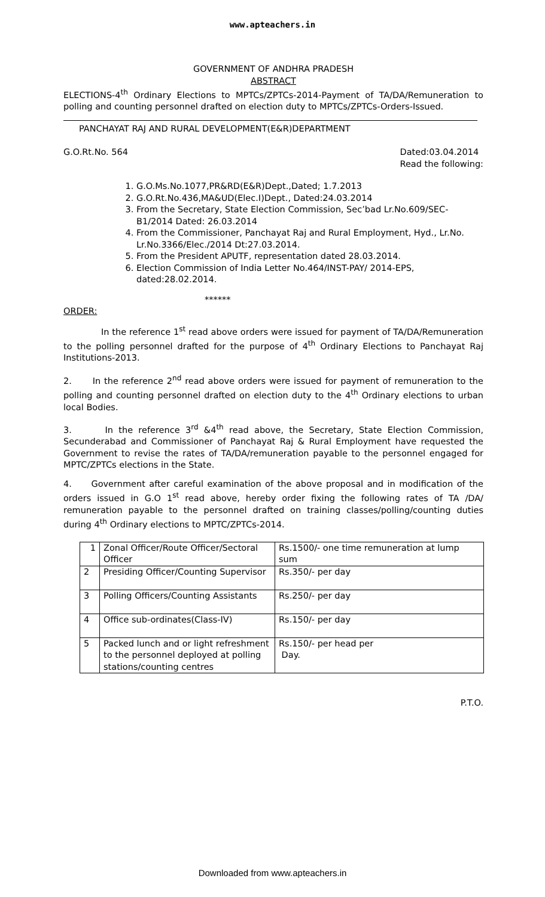www.apteachers.in
GOVERNMENT OF ANDHRA PRADESH
ABSTRACT
ELECTIONS-4<sup>th</sup> Ordinary Elections to MPTCs/ZPTCs-2014-Payment of TA/DA/Remuneration to polling and counting personnel drafted on election duty to MPTCs/ZPTCs-Orders-Issued.
PANCHAYAT RAJ AND RURAL DEVELOPMENT(E&R)DEPARTMENT
G.O.Rt.No. 564 Dated:03.04.2014
Read the following:
1. G.O.Ms.No.1077,PR&RD(E&R)Dept.,Dated; 1.7.2013
2. G.O.Rt.No.436,MA&UD(Elec.I)Dept., Dated:24.03.2014
3. From the Secretary, State Election Commission, Sec’bad Lr.No.609/SEC-B1/2014 Dated: 26.03.2014
4. From the Commissioner, Panchayat Raj and Rural Employment, Hyd., Lr.No. Lr.No.3366/Elec./2014 Dt:27.03.2014.
5. From the President APUTF, representation dated 28.03.2014.
6. Election Commission of India Letter No.464/INST-PAY/ 2014-EPS, dated:28.02.2014.
******
ORDER:
In the reference 1<sup>st</sup> read above orders were issued for payment of TA/DA/Remuneration to the polling personnel drafted for the purpose of 4<sup>th</sup> Ordinary Elections to Panchayat Raj Institutions-2013.
2. In the reference 2<sup>nd</sup> read above orders were issued for payment of remuneration to the polling and counting personnel drafted on election duty to the 4<sup>th</sup> Ordinary elections to urban local Bodies.
3. In the reference 3<sup>rd</sup> &4<sup>th</sup> read above, the Secretary, State Election Commission, Secunderabad and Commissioner of Panchayat Raj & Rural Employment have requested the Government to revise the rates of TA/DA/remuneration payable to the personnel engaged for MPTC/ZPTCs elections in the State.
4. Government after careful examination of the above proposal and in modification of the orders issued in G.O 1<sup>st</sup> read above, hereby order fixing the following rates of TA /DA/ remuneration payable to the personnel drafted on training classes/polling/counting duties during 4<sup>th</sup> Ordinary elections to MPTC/ZPTCs-2014.
| 1 | Zonal Officer/Route Officer/Sectoral Officer | Rs.1500/- one time remuneration at lump sum |
| 2 | Presiding Officer/Counting Supervisor | Rs.350/- per day |
| 3 | Polling Officers/Counting Assistants | Rs.250/- per day |
| 4 | Office sub-ordinates(Class-IV) | Rs.150/- per day |
| 5 | Packed lunch and or light refreshment to the personnel deployed at polling stations/counting centres | Rs.150/- per head per Day. |
P.T.O.
Downloaded from www.apteachers.in